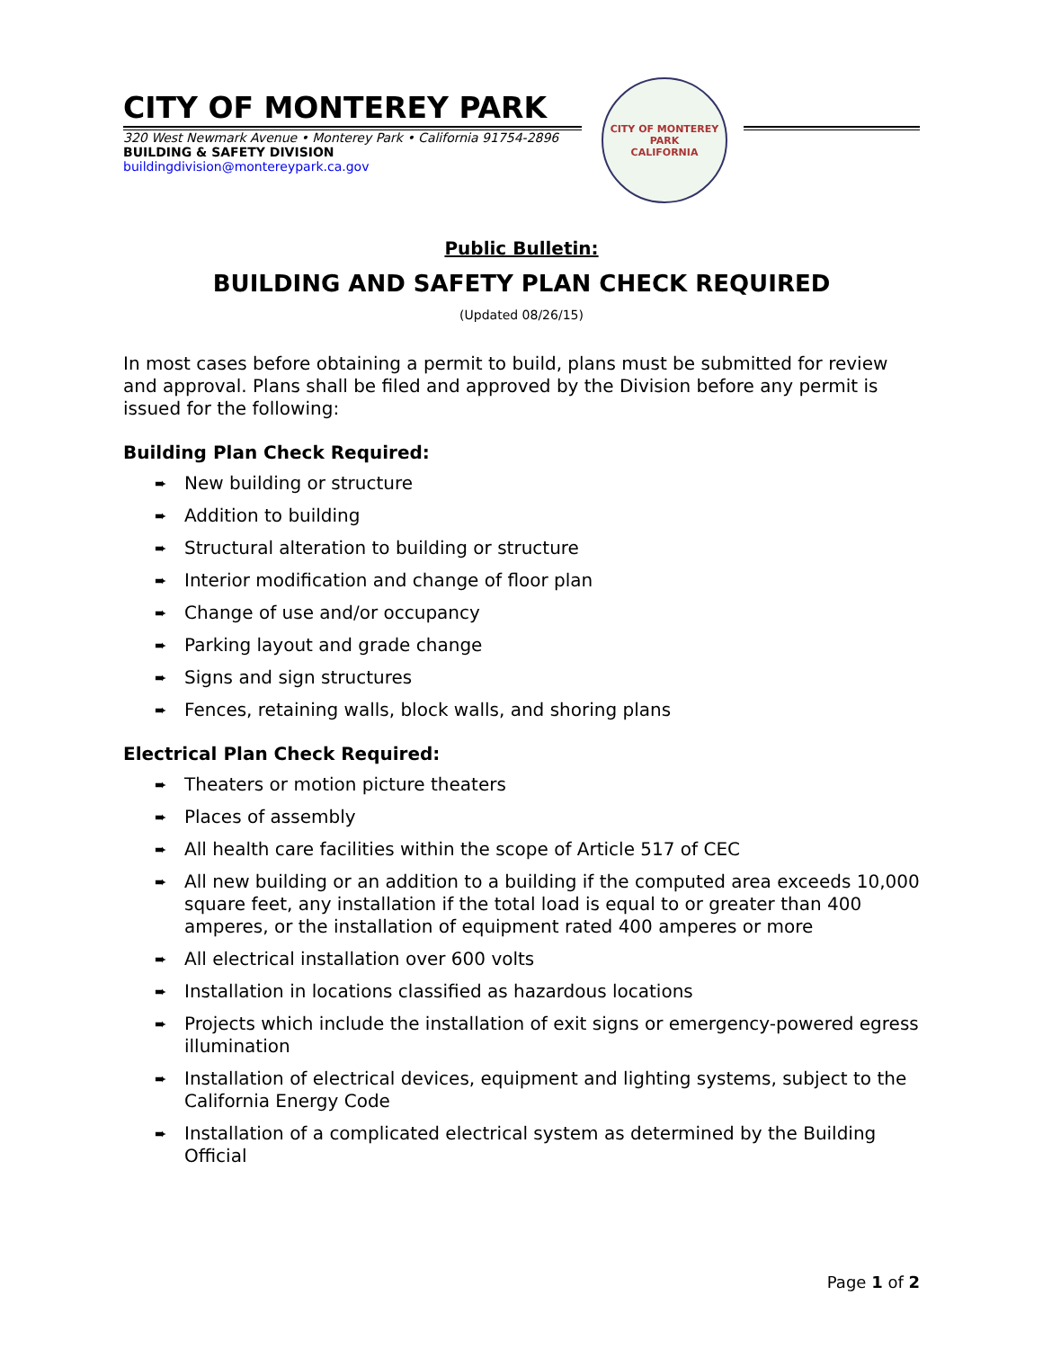CITY OF MONTEREY PARK
320 West Newmark Avenue • Monterey Park • California 91754-2896
BUILDING & SAFETY DIVISION buildingdivision@montereypark.ca.gov
CITY OF MONTEREY PARK
CALIFORNIA
Public Bulletin:
BUILDING AND SAFETY PLAN CHECK REQUIRED
(Updated 08/26/15)
In most cases before obtaining a permit to build, plans must be submitted for review and approval. Plans shall be filed and approved by the Division before any permit is issued for the following:
Building Plan Check Required:
➨ New building or structure
➨ Addition to building
➨ Structural alteration to building or structure
➨ Interior modification and change of floor plan
➨ Change of use and/or occupancy
➨ Parking layout and grade change
➨ Signs and sign structures
➨ Fences, retaining walls, block walls, and shoring plans
Electrical Plan Check Required:
➨ Theaters or motion picture theaters
➨ Places of assembly
➨ All health care facilities within the scope of Article 517 of CEC
➨ All new building or an addition to a building if the computed area exceeds 10,000 square feet, any installation if the total load is equal to or greater than 400 amperes, or the installation of equipment rated 400 amperes or more
➨ All electrical installation over 600 volts
➨ Installation in locations classified as hazardous locations
➨ Projects which include the installation of exit signs or emergency-powered egress illumination
➨ Installation of electrical devices, equipment and lighting systems, subject to the California Energy Code
➨ Installation of a complicated electrical system as determined by the Building Official
Page 1 of 2